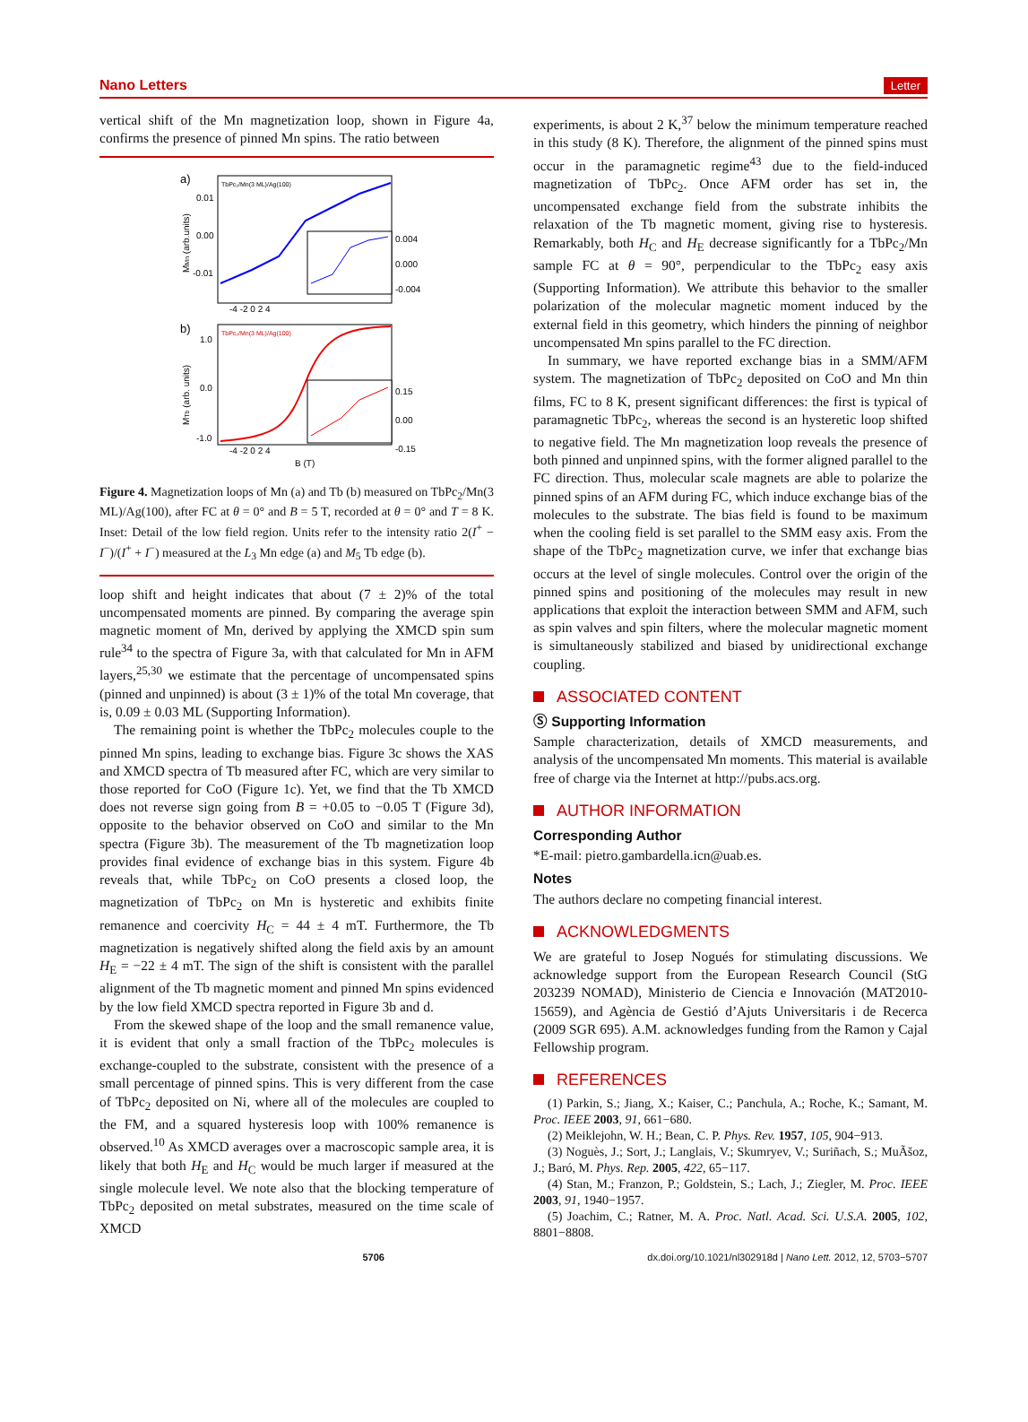Nano Letters Letter
vertical shift of the Mn magnetization loop, shown in Figure 4a, confirms the presence of pinned Mn spins. The ratio between
a)
TbPc₂/Mn(3 ML)/Ag(100)
0.01
0.00
-0.01
MMn (arb.units)
0.004
0.000
-0.004
-4 -2 0 2 4
b)
TbPc₂/Mn(3 ML)/Ag(100)
1.0
0.0
-1.0
MTb (arb. units)
0.15
0.00
-0.15
-4 -2 0 2 4
B (T)
Figure 4. Magnetization loops of Mn (a) and Tb (b) measured on TbPc<sub>2</sub>/Mn(3 ML)/Ag(100), after FC at θ = 0° and B = 5 T, recorded at θ = 0° and T = 8 K. Inset: Detail of the low field region. Units refer to the intensity ratio 2(I<sup>+</sup> − I<sup>−</sup>)/(I<sup>+</sup> + I<sup>−</sup>) measured at the L<sub>3</sub> Mn edge (a) and M<sub>5</sub> Tb edge (b).
loop shift and height indicates that about (7 ± 2)% of the total uncompensated moments are pinned. By comparing the average spin magnetic moment of Mn, derived by applying the XMCD spin sum rule<sup>34</sup> to the spectra of Figure 3a, with that calculated for Mn in AFM layers,<sup>25,30</sup> we estimate that the percentage of uncompensated spins (pinned and unpinned) is about (3 ± 1)% of the total Mn coverage, that is, 0.09 ± 0.03 ML (Supporting Information).
The remaining point is whether the TbPc<sub>2</sub> molecules couple to the pinned Mn spins, leading to exchange bias. Figure 3c shows the XAS and XMCD spectra of Tb measured after FC, which are very similar to those reported for CoO (Figure 1c). Yet, we find that the Tb XMCD does not reverse sign going from B = +0.05 to −0.05 T (Figure 3d), opposite to the behavior observed on CoO and similar to the Mn spectra (Figure 3b). The measurement of the Tb magnetization loop provides final evidence of exchange bias in this system. Figure 4b reveals that, while TbPc<sub>2</sub> on CoO presents a closed loop, the magnetization of TbPc<sub>2</sub> on Mn is hysteretic and exhibits finite remanence and coercivity H<sub>C</sub> = 44 ± 4 mT. Furthermore, the Tb magnetization is negatively shifted along the field axis by an amount H<sub>E</sub> = −22 ± 4 mT. The sign of the shift is consistent with the parallel alignment of the Tb magnetic moment and pinned Mn spins evidenced by the low field XMCD spectra reported in Figure 3b and d.
From the skewed shape of the loop and the small remanence value, it is evident that only a small fraction of the TbPc<sub>2</sub> molecules is exchange-coupled to the substrate, consistent with the presence of a small percentage of pinned spins. This is very different from the case of TbPc<sub>2</sub> deposited on Ni, where all of the molecules are coupled to the FM, and a squared hysteresis loop with 100% remanence is observed.<sup>10</sup> As XMCD averages over a macroscopic sample area, it is likely that both H<sub>E</sub> and H<sub>C</sub> would be much larger if measured at the single molecule level. We note also that the blocking temperature of TbPc<sub>2</sub> deposited on metal substrates, measured on the time scale of XMCD
experiments, is about 2 K,<sup>37</sup> below the minimum temperature reached in this study (8 K). Therefore, the alignment of the pinned spins must occur in the paramagnetic regime<sup>43</sup> due to the field-induced magnetization of TbPc<sub>2</sub>. Once AFM order has set in, the uncompensated exchange field from the substrate inhibits the relaxation of the Tb magnetic moment, giving rise to hysteresis. Remarkably, both H<sub>C</sub> and H<sub>E</sub> decrease significantly for a TbPc<sub>2</sub>/Mn sample FC at θ = 90°, perpendicular to the TbPc<sub>2</sub> easy axis (Supporting Information). We attribute this behavior to the smaller polarization of the molecular magnetic moment induced by the external field in this geometry, which hinders the pinning of neighbor uncompensated Mn spins parallel to the FC direction.
In summary, we have reported exchange bias in a SMM/AFM system. The magnetization of TbPc<sub>2</sub> deposited on CoO and Mn thin films, FC to 8 K, present significant differences: the first is typical of paramagnetic TbPc<sub>2</sub>, whereas the second is an hysteretic loop shifted to negative field. The Mn magnetization loop reveals the presence of both pinned and unpinned spins, with the former aligned parallel to the FC direction. Thus, molecular scale magnets are able to polarize the pinned spins of an AFM during FC, which induce exchange bias of the molecules to the substrate. The bias field is found to be maximum when the cooling field is set parallel to the SMM easy axis. From the shape of the TbPc<sub>2</sub> magnetization curve, we infer that exchange bias occurs at the level of single molecules. Control over the origin of the pinned spins and positioning of the molecules may result in new applications that exploit the interaction between SMM and AFM, such as spin valves and spin filters, where the molecular magnetic moment is simultaneously stabilized and biased by unidirectional exchange coupling.
ASSOCIATED CONTENT
Ⓢ Supporting Information
Sample characterization, details of XMCD measurements, and analysis of the uncompensated Mn moments. This material is available free of charge via the Internet at http://pubs.acs.org.
AUTHOR INFORMATION
Corresponding Author
*E-mail: pietro.gambardella.icn@uab.es.
Notes
The authors declare no competing financial interest.
ACKNOWLEDGMENTS
We are grateful to Josep Nogués for stimulating discussions. We acknowledge support from the European Research Council (StG 203239 NOMAD), Ministerio de Ciencia e Innovación (MAT2010-15659), and Agència de Gestió d’Ajuts Universitaris i de Recerca (2009 SGR 695). A.M. acknowledges funding from the Ramon y Cajal Fellowship program.
REFERENCES
(1) Parkin, S.; Jiang, X.; Kaiser, C.; Panchula, A.; Roche, K.; Samant, M. Proc. IEEE 2003, 91, 661−680.
(2) Meiklejohn, W. H.; Bean, C. P. Phys. Rev. 1957, 105, 904−913.
(3) Noguès, J.; Sort, J.; Langlais, V.; Skumryev, V.; Suriñach, S.; MuÃšoz, J.; Baró, M. Phys. Rep. 2005, 422, 65−117.
(4) Stan, M.; Franzon, P.; Goldstein, S.; Lach, J.; Ziegler, M. Proc. IEEE 2003, 91, 1940−1957.
(5) Joachim, C.; Ratner, M. A. Proc. Natl. Acad. Sci. U.S.A. 2005, 102, 8801−8808.
5706 dx.doi.org/10.1021/nl302918d | Nano Lett. 2012, 12, 5703−5707